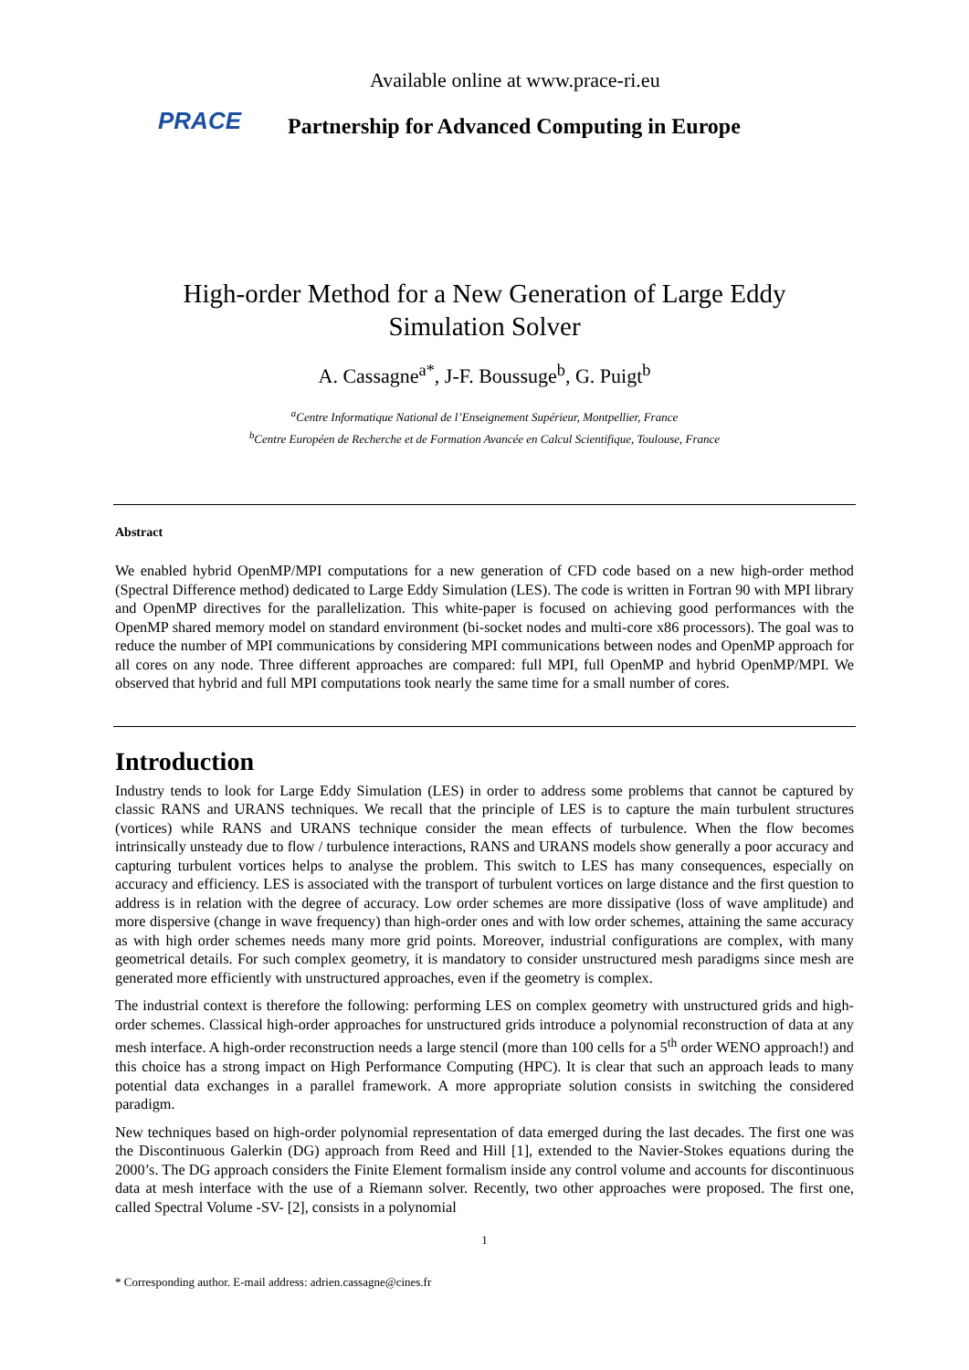PRACE
Available online at www.prace-ri.eu
Partnership for Advanced Computing in Europe
High-order Method for a New Generation of Large Eddy
Simulation Solver
A. Cassagne<sup>a*</sup>, J-F. Boussuge<sup>b</sup>, G. Puigt<sup>b</sup>
<sup>a</sup> Centre Informatique National de l’Enseignement Supérieur, Montpellier, France
<sup>b</sup> Centre Européen de Recherche et de Formation Avancée en Calcul Scientifique, Toulouse, France
Abstract
We enabled hybrid OpenMP/MPI computations for a new generation of CFD code based on a new high-order method (Spectral Difference method) dedicated to Large Eddy Simulation (LES). The code is written in Fortran 90 with MPI library and OpenMP directives for the parallelization. This white-paper is focused on achieving good performances with the OpenMP shared memory model on standard environment (bi-socket nodes and multi-core x86 processors). The goal was to reduce the number of MPI communications by considering MPI communications between nodes and OpenMP approach for all cores on any node. Three different approaches are compared: full MPI, full OpenMP and hybrid OpenMP/MPI. We observed that hybrid and full MPI computations took nearly the same time for a small number of cores.
Introduction
Industry tends to look for Large Eddy Simulation (LES) in order to address some problems that cannot be captured by classic RANS and URANS techniques. We recall that the principle of LES is to capture the main turbulent structures (vortices) while RANS and URANS technique consider the mean effects of turbulence. When the flow becomes intrinsically unsteady due to flow / turbulence interactions, RANS and URANS models show generally a poor accuracy and capturing turbulent vortices helps to analyse the problem. This switch to LES has many consequences, especially on accuracy and efficiency. LES is associated with the transport of turbulent vortices on large distance and the first question to address is in relation with the degree of accuracy. Low order schemes are more dissipative (loss of wave amplitude) and more dispersive (change in wave frequency) than high-order ones and with low order schemes, attaining the same accuracy as with high order schemes needs many more grid points. Moreover, industrial configurations are complex, with many geometrical details. For such complex geometry, it is mandatory to consider unstructured mesh paradigms since mesh are generated more efficiently with unstructured approaches, even if the geometry is complex.
The industrial context is therefore the following: performing LES on complex geometry with unstructured grids and high-order schemes. Classical high-order approaches for unstructured grids introduce a polynomial reconstruction of data at any mesh interface. A high-order reconstruction needs a large stencil (more than 100 cells for a 5<sup>th</sup> order WENO approach!) and this choice has a strong impact on High Performance Computing (HPC). It is clear that such an approach leads to many potential data exchanges in a parallel framework. A more appropriate solution consists in switching the considered paradigm.
New techniques based on high-order polynomial representation of data emerged during the last decades. The first one was the Discontinuous Galerkin (DG) approach from Reed and Hill [1], extended to the Navier-Stokes equations during the 2000’s. The DG approach considers the Finite Element formalism inside any control volume and accounts for discontinuous data at mesh interface with the use of a Riemann solver. Recently, two other approaches were proposed. The first one, called Spectral Volume -SV- [2], consists in a polynomial
1
* Corresponding author. E-mail address: adrien.cassagne@cines.fr